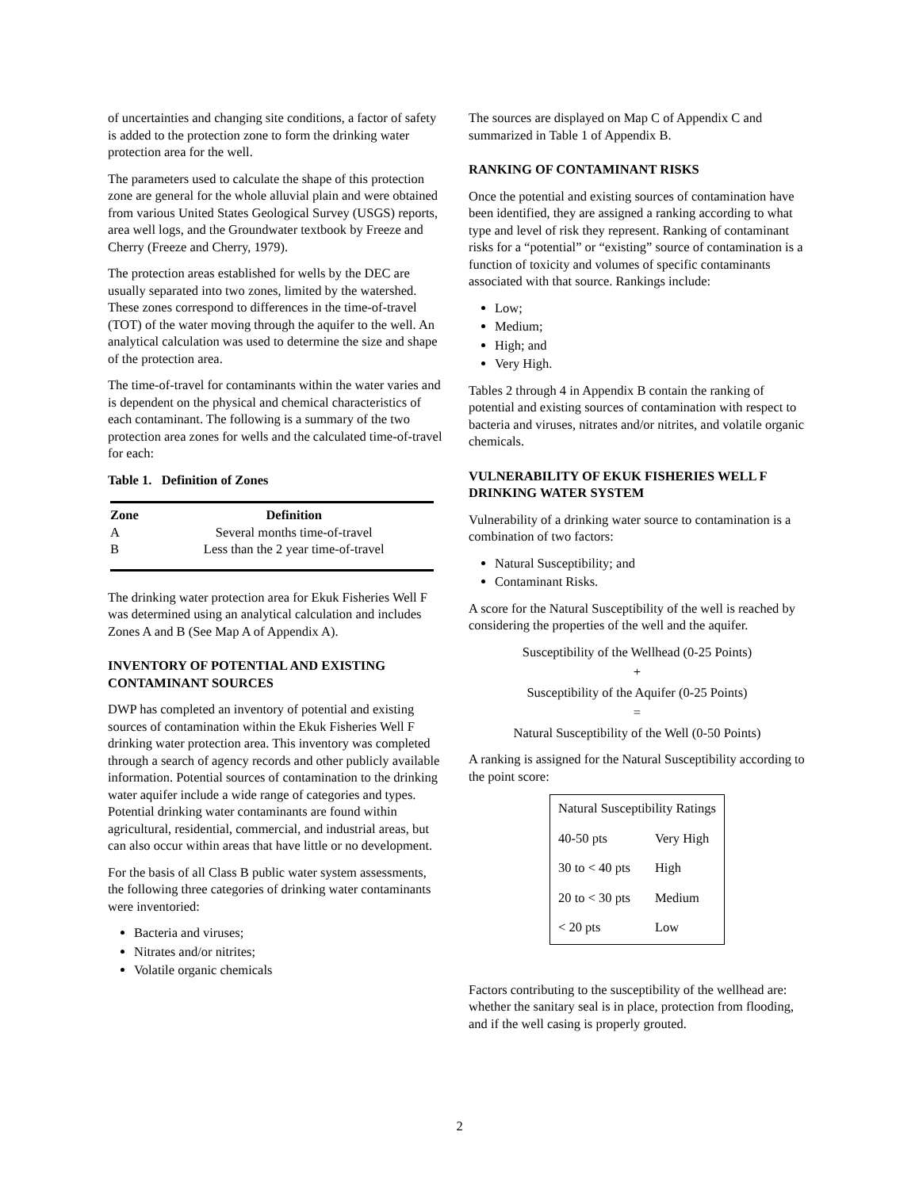of uncertainties and changing site conditions, a factor of safety is added to the protection zone to form the drinking water protection area for the well.
The parameters used to calculate the shape of this protection zone are general for the whole alluvial plain and were obtained from various United States Geological Survey (USGS) reports, area well logs, and the Groundwater textbook by Freeze and Cherry (Freeze and Cherry, 1979).
The protection areas established for wells by the DEC are usually separated into two zones, limited by the watershed. These zones correspond to differences in the time-of-travel (TOT) of the water moving through the aquifer to the well. An analytical calculation was used to determine the size and shape of the protection area.
The time-of-travel for contaminants within the water varies and is dependent on the physical and chemical characteristics of each contaminant. The following is a summary of the two protection area zones for wells and the calculated time-of-travel for each:
Table 1. Definition of Zones
| Zone | Definition |
| --- | --- |
| A | Several months time-of-travel |
| B | Less than the 2 year time-of-travel |
The drinking water protection area for Ekuk Fisheries Well F was determined using an analytical calculation and includes Zones A and B (See Map A of Appendix A).
INVENTORY OF POTENTIAL AND EXISTING CONTAMINANT SOURCES
DWP has completed an inventory of potential and existing sources of contamination within the Ekuk Fisheries Well F drinking water protection area. This inventory was completed through a search of agency records and other publicly available information. Potential sources of contamination to the drinking water aquifer include a wide range of categories and types. Potential drinking water contaminants are found within agricultural, residential, commercial, and industrial areas, but can also occur within areas that have little or no development.
For the basis of all Class B public water system assessments, the following three categories of drinking water contaminants were inventoried:
Bacteria and viruses;
Nitrates and/or nitrites;
Volatile organic chemicals
The sources are displayed on Map C of Appendix C and summarized in Table 1 of Appendix B.
RANKING OF CONTAMINANT RISKS
Once the potential and existing sources of contamination have been identified, they are assigned a ranking according to what type and level of risk they represent. Ranking of contaminant risks for a “potential” or “existing” source of contamination is a function of toxicity and volumes of specific contaminants associated with that source. Rankings include:
Low;
Medium;
High; and
Very High.
Tables 2 through 4 in Appendix B contain the ranking of potential and existing sources of contamination with respect to bacteria and viruses, nitrates and/or nitrites, and volatile organic chemicals.
VULNERABILITY OF EKUK FISHERIES WELL F DRINKING WATER SYSTEM
Vulnerability of a drinking water source to contamination is a combination of two factors:
Natural Susceptibility; and
Contaminant Risks.
A score for the Natural Susceptibility of the well is reached by considering the properties of the well and the aquifer.
Susceptibility of the Wellhead (0-25 Points)
+
Susceptibility of the Aquifer (0-25 Points)
=
Natural Susceptibility of the Well (0-50 Points)
A ranking is assigned for the Natural Susceptibility according to the point score:
| Natural Susceptibility Ratings | |
| 40-50 pts | Very High |
| 30 to < 40 pts | High |
| 20 to < 30 pts | Medium |
| < 20 pts | Low |
Factors contributing to the susceptibility of the wellhead are: whether the sanitary seal is in place, protection from flooding, and if the well casing is properly grouted.
2